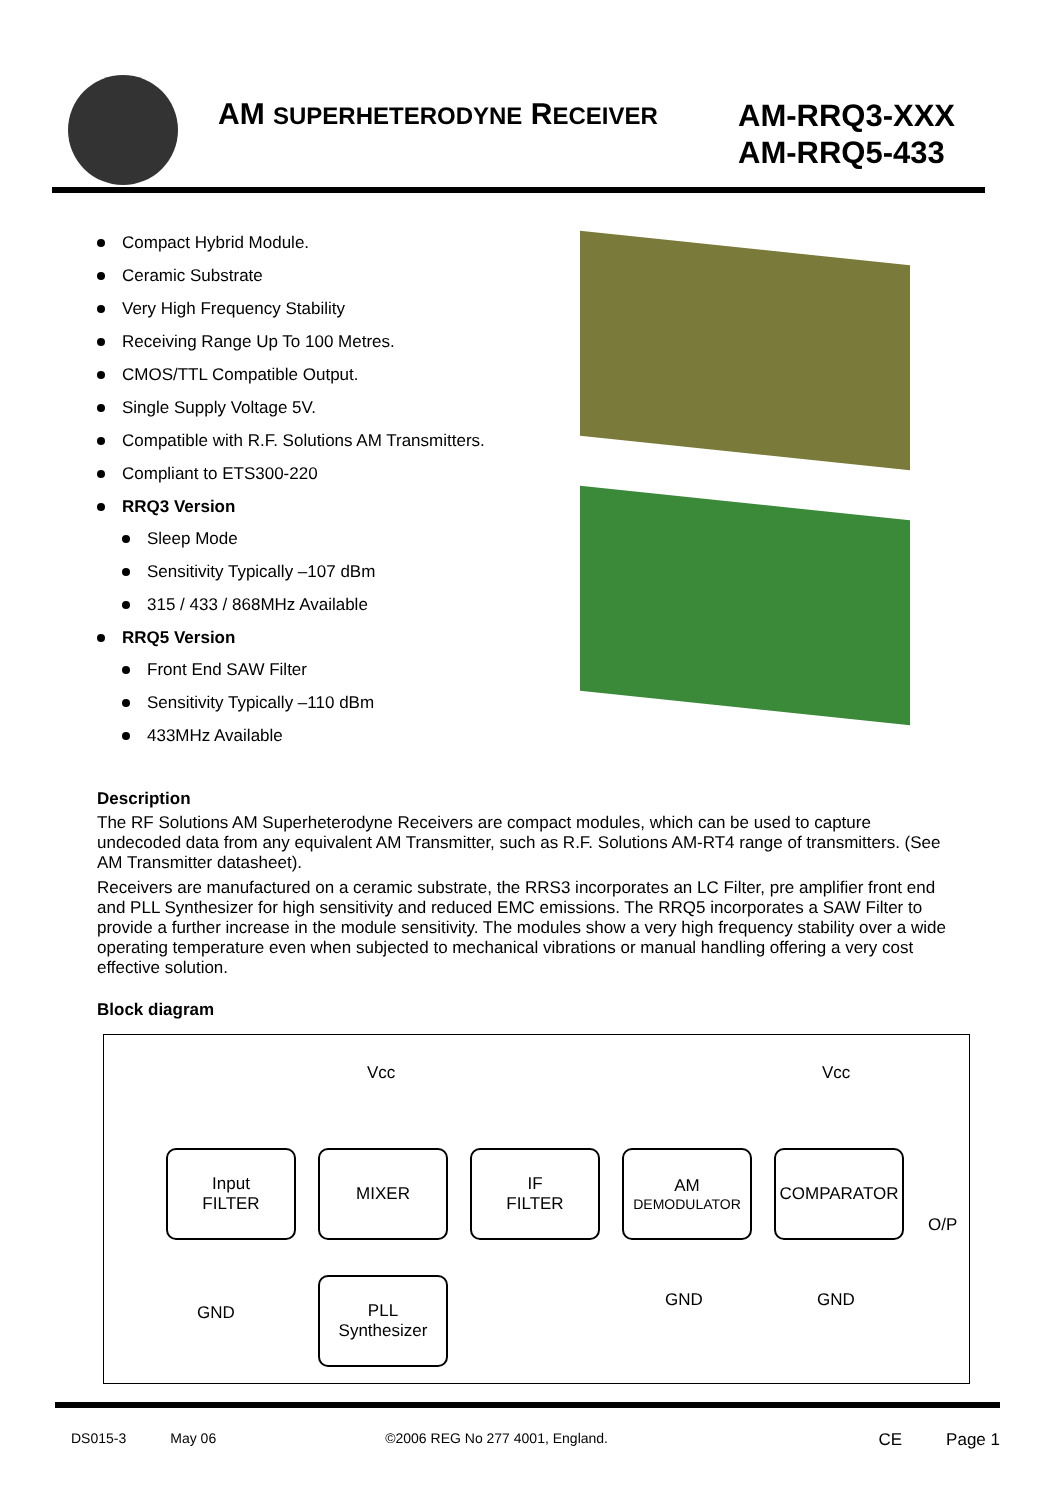AM SUPERHETERODYNE RECEIVER
AM-RRQ3-XXX
AM-RRQ5-433
Compact Hybrid Module.
Ceramic Substrate
Very High Frequency Stability
Receiving Range Up To 100 Metres.
CMOS/TTL Compatible Output.
Single Supply Voltage 5V.
Compatible with R.F. Solutions AM Transmitters.
Compliant to ETS300-220
RRQ3 Version
Sleep Mode
Sensitivity Typically –107 dBm
315 / 433 / 868MHz Available
RRQ5 Version
Front End SAW Filter
Sensitivity Typically –110 dBm
433MHz Available
Description
The RF Solutions AM Superheterodyne Receivers are compact modules, which can be used to capture undecoded data from any equivalent AM Transmitter, such as R.F. Solutions AM-RT4 range of transmitters. (See AM Transmitter datasheet).
Receivers are manufactured on a ceramic substrate, the RRS3 incorporates an LC Filter, pre amplifier front end and PLL Synthesizer for high sensitivity and reduced EMC emissions. The RRQ5 incorporates a SAW Filter to provide a further increase in the module sensitivity. The modules show a very high frequency stability over a wide operating temperature even when subjected to mechanical vibrations or manual handling offering a very cost effective solution.
Block diagram
Vcc Vcc
Input
FILTER
MIXER
IF
FILTER
AM
DEMODULATOR
COMPARATOR
O/P
GND
PLL
Synthesizer
GND GND
DS015-3 May 06 ©2006 REG No 277 4001, England. CE Page 1